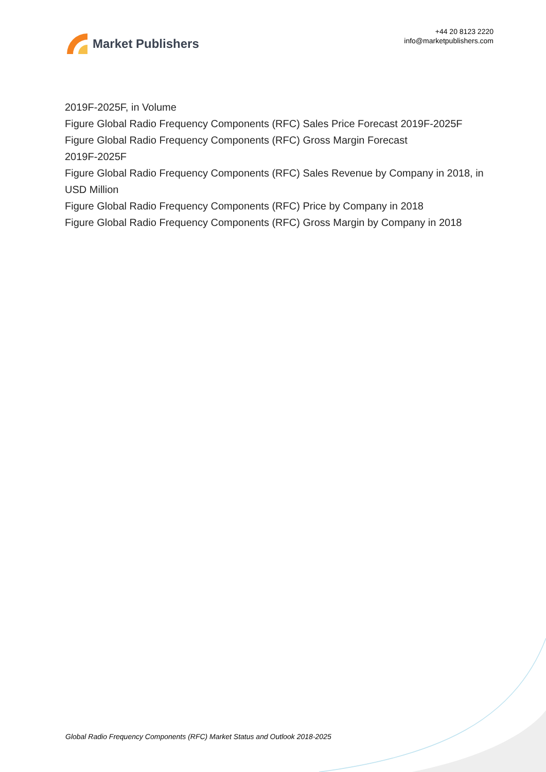Market Publishers
+44 20 8123 2220
info@marketpublishers.com
2019F-2025F, in Volume
Figure Global Radio Frequency Components (RFC) Sales Price Forecast 2019F-2025F
Figure Global Radio Frequency Components (RFC) Gross Margin Forecast
2019F-2025F
Figure Global Radio Frequency Components (RFC) Sales Revenue by Company in 2018, in USD Million
Figure Global Radio Frequency Components (RFC) Price by Company in 2018
Figure Global Radio Frequency Components (RFC) Gross Margin by Company in 2018
Global Radio Frequency Components (RFC) Market Status and Outlook 2018-2025